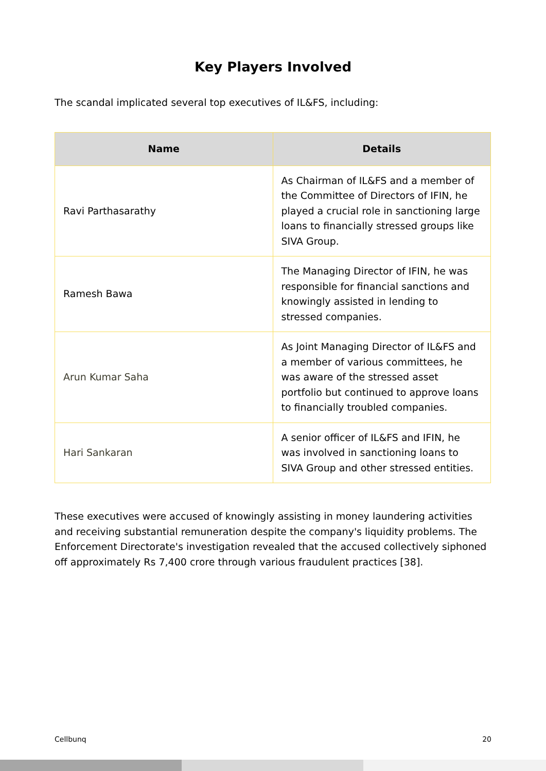Key Players Involved
The scandal implicated several top executives of IL&FS, including:
| Name | Details |
| --- | --- |
| Ravi Parthasarathy | As Chairman of IL&FS and a member of the Committee of Directors of IFIN, he played a crucial role in sanctioning large loans to financially stressed groups like SIVA Group. |
| Ramesh Bawa | The Managing Director of IFIN, he was responsible for financial sanctions and knowingly assisted in lending to stressed companies. |
| Arun Kumar Saha | As Joint Managing Director of IL&FS and a member of various committees, he was aware of the stressed asset portfolio but continued to approve loans to financially troubled companies. |
| Hari Sankaran | A senior officer of IL&FS and IFIN, he was involved in sanctioning loans to SIVA Group and other stressed entities. |
These executives were accused of knowingly assisting in money laundering activities and receiving substantial remuneration despite the company's liquidity problems. The Enforcement Directorate's investigation revealed that the accused collectively siphoned off approximately Rs 7,400 crore through various fraudulent practices [38].
Cellbunq 20